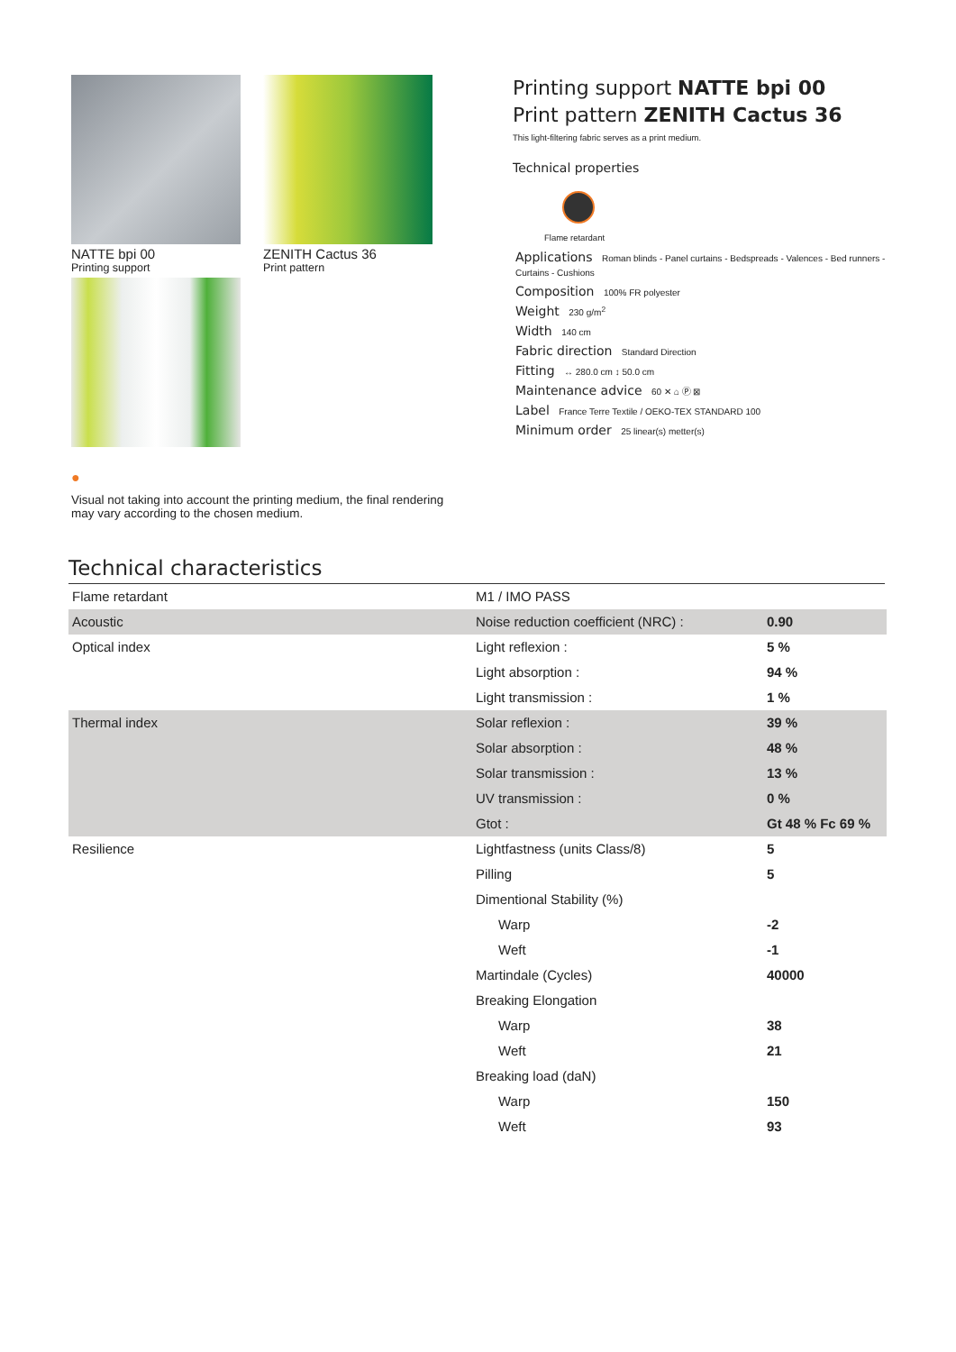NATTE bpi 00
Printing support
ZENITH Cactus 36
Print pattern
●
Visual not taking into account the printing medium, the final rendering may vary according to the chosen medium.
Printing support NATTE bpi 00
Print pattern ZENITH Cactus 36
This light-filtering fabric serves as a print medium.
Technical properties
Flame retardant
Applications Roman blinds - Panel curtains - Bedspreads - Valences - Bed runners - Curtains - Cushions
Composition 100% FR polyester
Weight 230 g/m<sup>2</sup>
Width 140 cm
Fabric direction Standard Direction
Fitting ↔ 280.0 cm ↕ 50.0 cm
Maintenance advice 60 ✕ ⌂ Ⓟ ⊠
Label France Terre Textile / OEKO-TEX STANDARD 100
Minimum order 25 linear(s) metter(s)
Technical characteristics
| Flame retardant | M1 / IMO PASS | |
| Acoustic | Noise reduction coefficient (NRC) : | 0.90 |
| Optical index | Light reflexion : | 5 % |
| | Light absorption : | 94 % |
| | Light transmission : | 1 % |
| Thermal index | Solar reflexion : | 39 % |
| | Solar absorption : | 48 % |
| | Solar transmission : | 13 % |
| | UV transmission : | 0 % |
| | Gtot : | Gt 48 % Fc 69 % |
| Resilience | Lightfastness (units Class/8) | 5 |
| | Pilling | 5 |
| | Dimentional Stability (%) | |
| | Warp | -2 |
| | Weft | -1 |
| | Martindale (Cycles) | 40000 |
| | Breaking Elongation | |
| | Warp | 38 |
| | Weft | 21 |
| | Breaking load (daN) | |
| | Warp | 150 |
| | Weft | 93 |